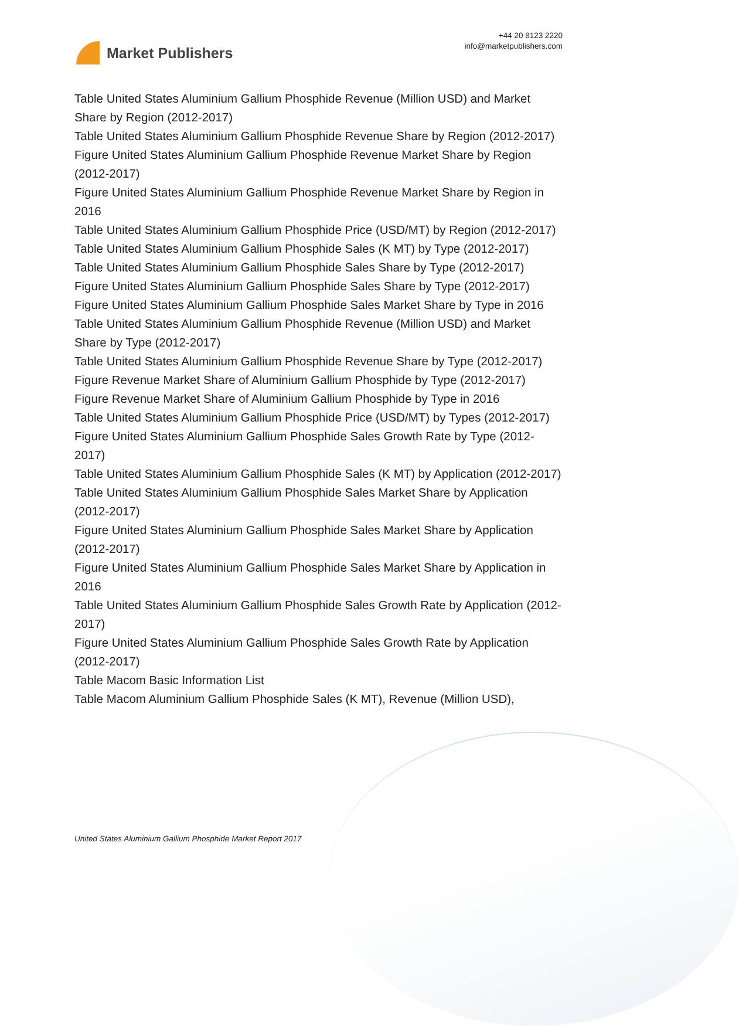Market Publishers
+44 20 8123 2220
info@marketpublishers.com
Table United States Aluminium Gallium Phosphide Revenue (Million USD) and Market Share by Region (2012-2017)
Table United States Aluminium Gallium Phosphide Revenue Share by Region (2012-2017)
Figure United States Aluminium Gallium Phosphide Revenue Market Share by Region (2012-2017)
Figure United States Aluminium Gallium Phosphide Revenue Market Share by Region in 2016
Table United States Aluminium Gallium Phosphide Price (USD/MT) by Region (2012-2017)
Table United States Aluminium Gallium Phosphide Sales (K MT) by Type (2012-2017)
Table United States Aluminium Gallium Phosphide Sales Share by Type (2012-2017)
Figure United States Aluminium Gallium Phosphide Sales Share by Type (2012-2017)
Figure United States Aluminium Gallium Phosphide Sales Market Share by Type in 2016
Table United States Aluminium Gallium Phosphide Revenue (Million USD) and Market Share by Type (2012-2017)
Table United States Aluminium Gallium Phosphide Revenue Share by Type (2012-2017)
Figure Revenue Market Share of Aluminium Gallium Phosphide by Type (2012-2017)
Figure Revenue Market Share of Aluminium Gallium Phosphide by Type in 2016
Table United States Aluminium Gallium Phosphide Price (USD/MT) by Types (2012-2017)
Figure United States Aluminium Gallium Phosphide Sales Growth Rate by Type (2012-2017)
Table United States Aluminium Gallium Phosphide Sales (K MT) by Application (2012-2017)
Table United States Aluminium Gallium Phosphide Sales Market Share by Application (2012-2017)
Figure United States Aluminium Gallium Phosphide Sales Market Share by Application (2012-2017)
Figure United States Aluminium Gallium Phosphide Sales Market Share by Application in 2016
Table United States Aluminium Gallium Phosphide Sales Growth Rate by Application (2012-2017)
Figure United States Aluminium Gallium Phosphide Sales Growth Rate by Application (2012-2017)
Table Macom Basic Information List
Table Macom Aluminium Gallium Phosphide Sales (K MT), Revenue (Million USD),
United States Aluminium Gallium Phosphide Market Report 2017